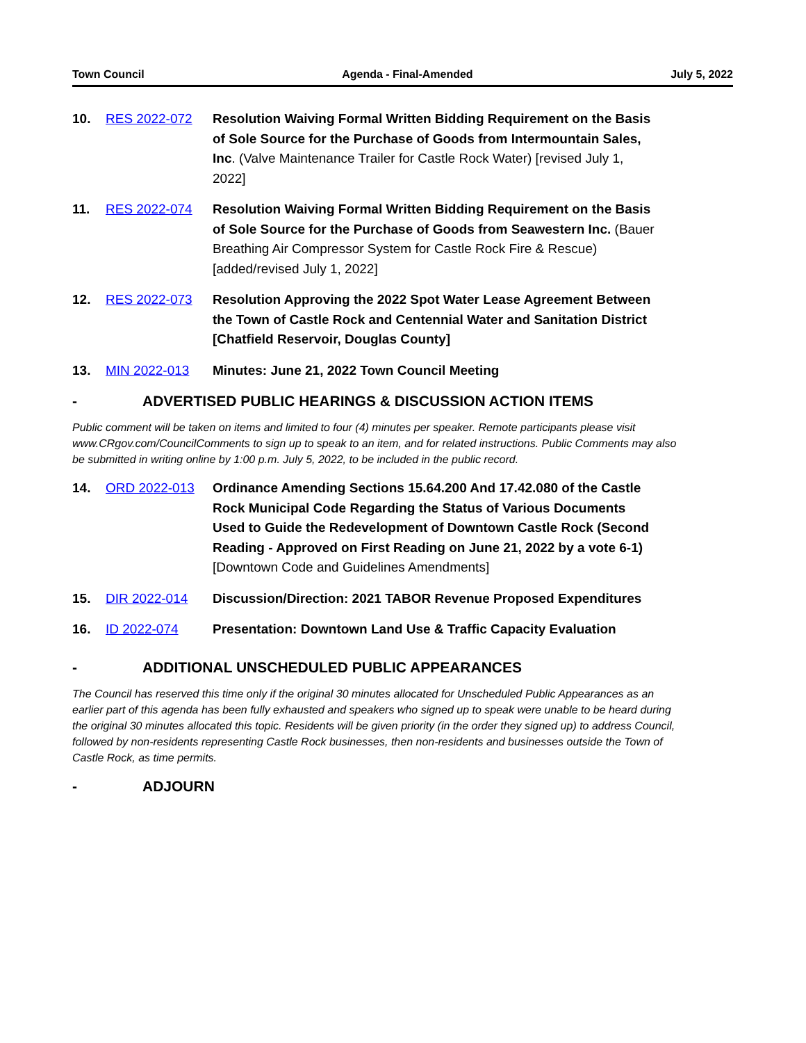Town Council Agenda - Final-Amended July 5, 2022
10.
RES 2022-072
Resolution Waiving Formal Written Bidding Requirement on the Basis of Sole Source for the Purchase of Goods from Intermountain Sales, Inc. (Valve Maintenance Trailer for Castle Rock Water) [revised July 1, 2022]
11.
RES 2022-074
Resolution Waiving Formal Written Bidding Requirement on the Basis of Sole Source for the Purchase of Goods from Seawestern Inc. (Bauer Breathing Air Compressor System for Castle Rock Fire & Rescue) [added/revised July 1, 2022]
12.
RES 2022-073
Resolution Approving the 2022 Spot Water Lease Agreement Between the Town of Castle Rock and Centennial Water and Sanitation District [Chatfield Reservoir, Douglas County]
13.
MIN 2022-013
Minutes: June 21, 2022 Town Council Meeting
-
ADVERTISED PUBLIC HEARINGS & DISCUSSION ACTION ITEMS
Public comment will be taken on items and limited to four (4) minutes per speaker. Remote participants please visit www.CRgov.com/CouncilComments to sign up to speak to an item, and for related instructions. Public Comments may also be submitted in writing online by 1:00 p.m. July 5, 2022, to be included in the public record.
14.
ORD 2022-013
Ordinance Amending Sections 15.64.200 And 17.42.080 of the Castle Rock Municipal Code Regarding the Status of Various Documents Used to Guide the Redevelopment of Downtown Castle Rock (Second Reading - Approved on First Reading on June 21, 2022 by a vote 6-1) [Downtown Code and Guidelines Amendments]
15.
DIR 2022-014
Discussion/Direction: 2021 TABOR Revenue Proposed Expenditures
16.
ID 2022-074
Presentation: Downtown Land Use & Traffic Capacity Evaluation
-
ADDITIONAL UNSCHEDULED PUBLIC APPEARANCES
The Council has reserved this time only if the original 30 minutes allocated for Unscheduled Public Appearances as an earlier part of this agenda has been fully exhausted and speakers who signed up to speak were unable to be heard during the original 30 minutes allocated this topic. Residents will be given priority (in the order they signed up) to address Council, followed by non-residents representing Castle Rock businesses, then non-residents and businesses outside the Town of Castle Rock, as time permits.
-
ADJOURN